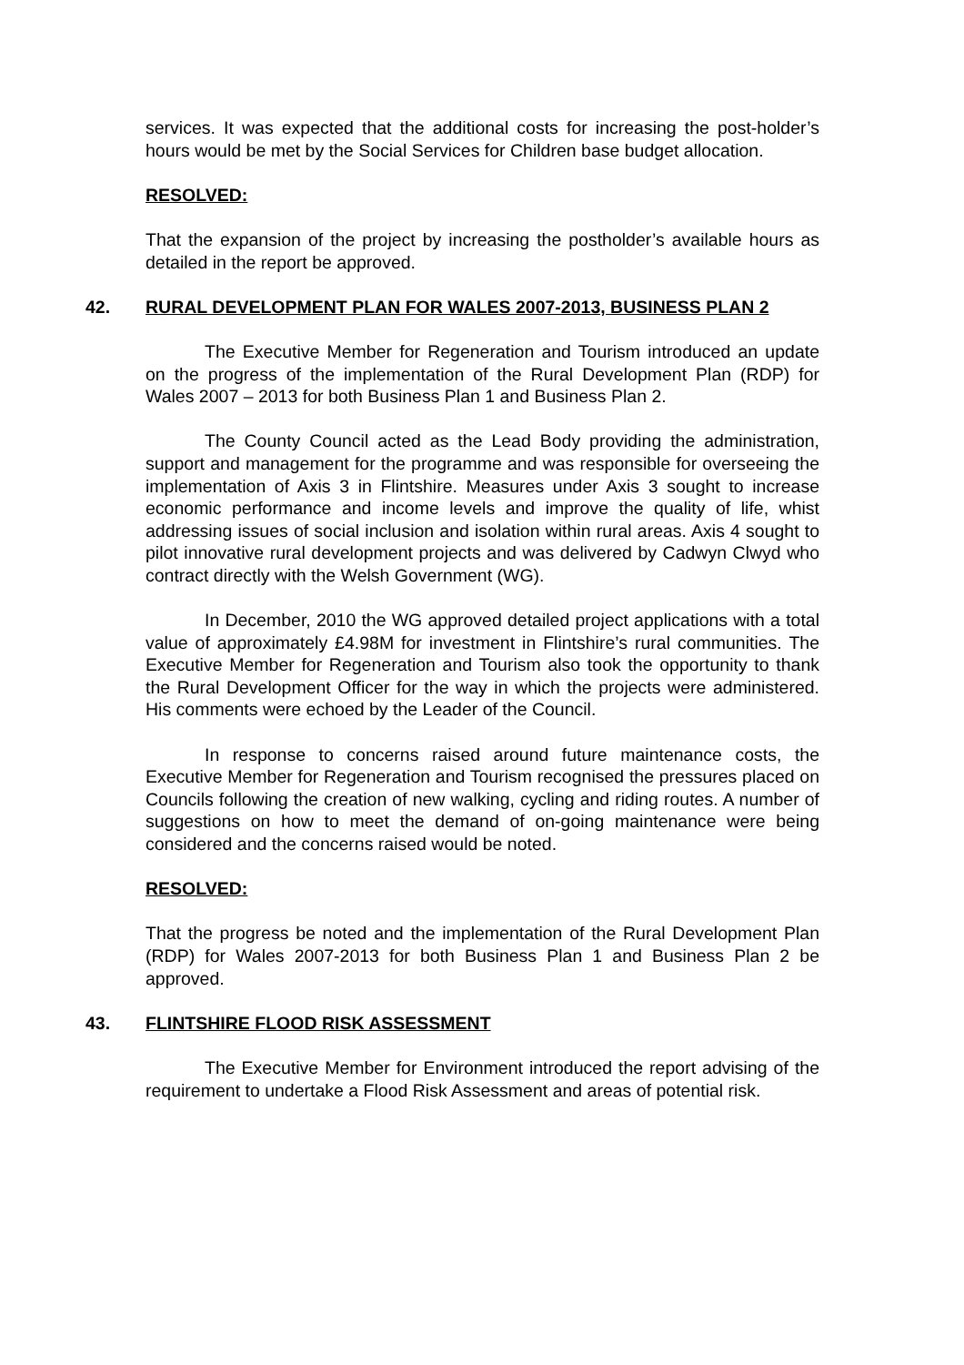services. It was expected that the additional costs for increasing the post-holder’s hours would be met by the Social Services for Children base budget allocation.
RESOLVED:
That the expansion of the project by increasing the postholder’s available hours as detailed in the report be approved.
42. RURAL DEVELOPMENT PLAN FOR WALES 2007-2013, BUSINESS PLAN 2
The Executive Member for Regeneration and Tourism introduced an update on the progress of the implementation of the Rural Development Plan (RDP) for Wales 2007 – 2013 for both Business Plan 1 and Business Plan 2.
The County Council acted as the Lead Body providing the administration, support and management for the programme and was responsible for overseeing the implementation of Axis 3 in Flintshire. Measures under Axis 3 sought to increase economic performance and income levels and improve the quality of life, whist addressing issues of social inclusion and isolation within rural areas. Axis 4 sought to pilot innovative rural development projects and was delivered by Cadwyn Clwyd who contract directly with the Welsh Government (WG).
In December, 2010 the WG approved detailed project applications with a total value of approximately £4.98M for investment in Flintshire’s rural communities. The Executive Member for Regeneration and Tourism also took the opportunity to thank the Rural Development Officer for the way in which the projects were administered. His comments were echoed by the Leader of the Council.
In response to concerns raised around future maintenance costs, the Executive Member for Regeneration and Tourism recognised the pressures placed on Councils following the creation of new walking, cycling and riding routes. A number of suggestions on how to meet the demand of on-going maintenance were being considered and the concerns raised would be noted.
RESOLVED:
That the progress be noted and the implementation of the Rural Development Plan (RDP) for Wales 2007-2013 for both Business Plan 1 and Business Plan 2 be approved.
43. FLINTSHIRE FLOOD RISK ASSESSMENT
The Executive Member for Environment introduced the report advising of the requirement to undertake a Flood Risk Assessment and areas of potential risk.